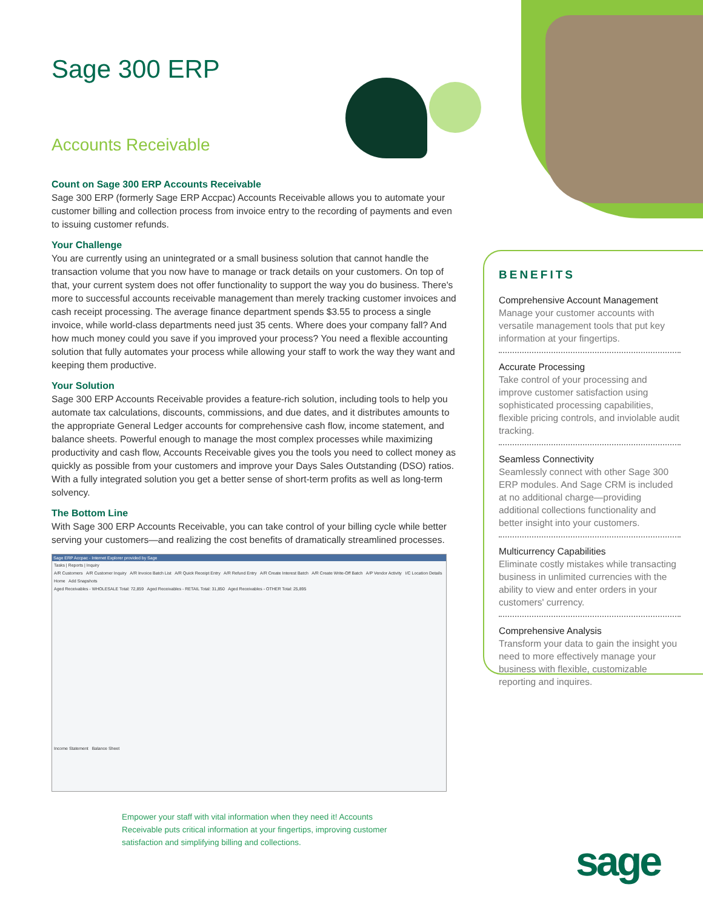Sage 300 ERP
Accounts Receivable
Count on Sage 300 ERP Accounts Receivable
Sage 300 ERP (formerly Sage ERP Accpac) Accounts Receivable allows you to automate your customer billing and collection process from invoice entry to the recording of payments and even to issuing customer refunds.
Your Challenge
You are currently using an unintegrated or a small business solution that cannot handle the transaction volume that you now have to manage or track details on your customers. On top of that, your current system does not offer functionality to support the way you do business. There's more to successful accounts receivable management than merely tracking customer invoices and cash receipt processing. The average finance department spends $3.55 to process a single invoice, while world-class departments need just 35 cents. Where does your company fall? And how much money could you save if you improved your process? You need a flexible accounting solution that fully automates your process while allowing your staff to work the way they want and keeping them productive.
Your Solution
Sage 300 ERP Accounts Receivable provides a feature-rich solution, including tools to help you automate tax calculations, discounts, commissions, and due dates, and it distributes amounts to the appropriate General Ledger accounts for comprehensive cash flow, income statement, and balance sheets. Powerful enough to manage the most complex processes while maximizing productivity and cash flow, Accounts Receivable gives you the tools you need to collect money as quickly as possible from your customers and improve your Days Sales Outstanding (DSO) ratios. With a fully integrated solution you get a better sense of short-term profits as well as long-term solvency.
The Bottom Line
With Sage 300 ERP Accounts Receivable, you can take control of your billing cycle while better serving your customers—and realizing the cost benefits of dramatically streamlined processes.
BENEFITS
Comprehensive Account Management
Manage your customer accounts with versatile management tools that put key information at your fingertips.
Accurate Processing
Take control of your processing and improve customer satisfaction using sophisticated processing capabilities, flexible pricing controls, and inviolable audit tracking.
Seamless Connectivity
Seamlessly connect with other Sage 300 ERP modules. And Sage CRM is included at no additional charge—providing additional collections functionality and better insight into your customers.
Multicurrency Capabilities
Eliminate costly mistakes while transacting business in unlimited currencies with the ability to view and enter orders in your customers' currency.
Comprehensive Analysis
Transform your data to gain the insight you need to more effectively manage your business with flexible, customizable reporting and inquires.
Sage ERP Accpac - Internet Explorer provided by Sage
Tasks | Reports | Inquiry
A/R Customers A/R Customer Inquiry A/R Invoice Batch List A/R Quick Receipt Entry A/R Refund Entry A/R Create Interest Batch A/R Create Write-Off Batch A/P Vendor Activity I/C Location Details
Home Add Snapshots
Aged Receivables - WHOLESALE Total: 72,859 Aged Receivables - RETAIL Total: 31,850 Aged Receivables - OTHER Total: 25,895
Income Statement Balance Sheet
Empower your staff with vital information when they need it! Accounts Receivable puts critical information at your fingertips, improving customer satisfaction and simplifying billing and collections.
sage